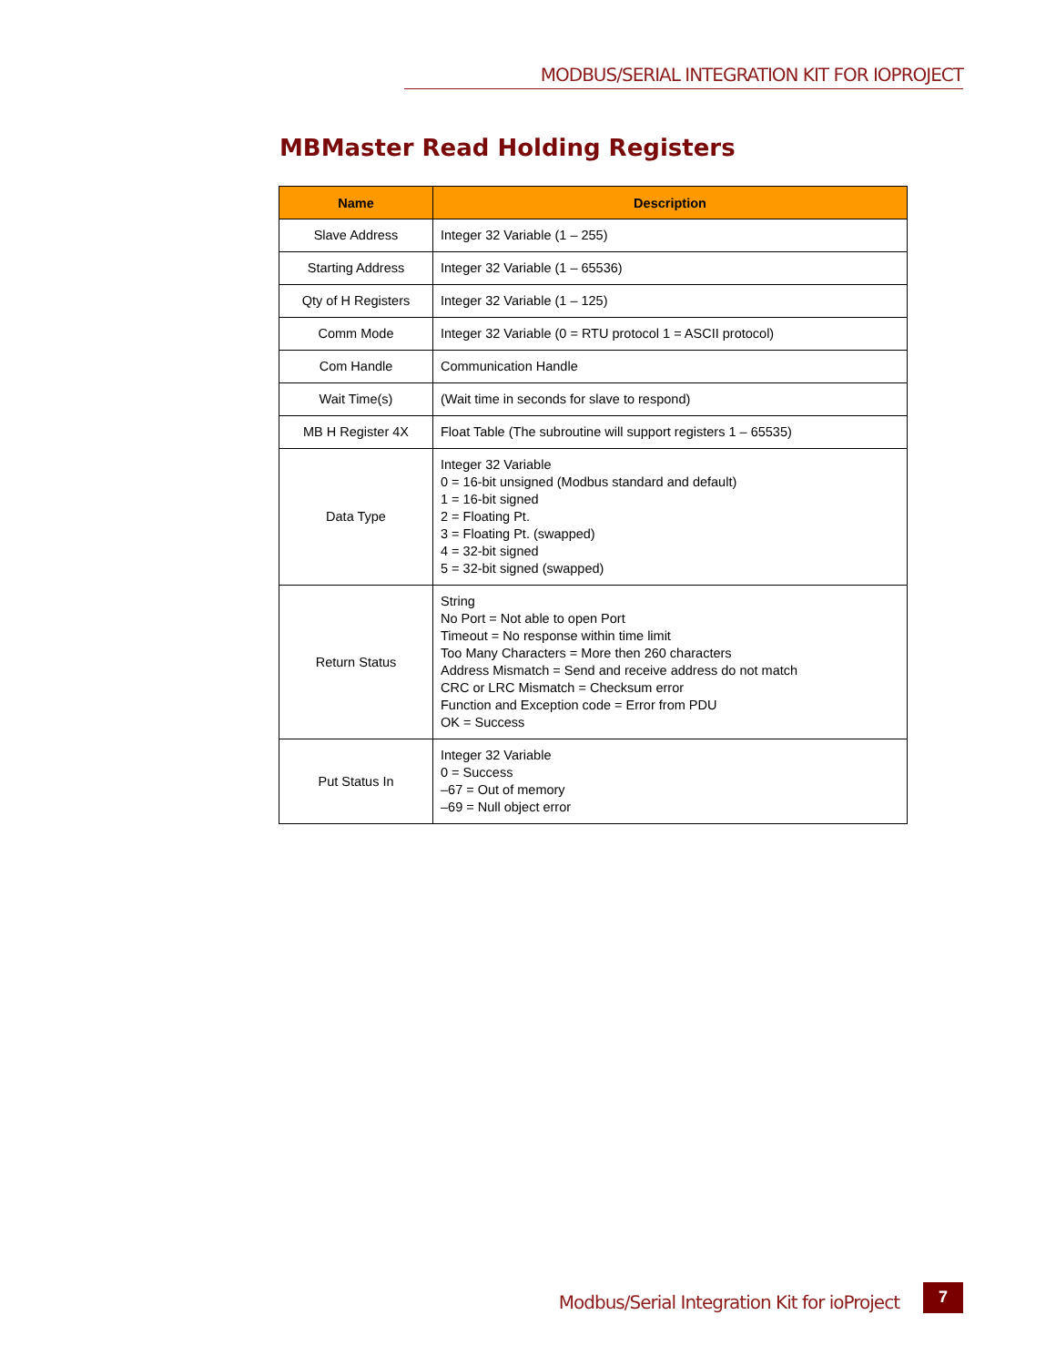MODBUS/SERIAL INTEGRATION KIT FOR IOPROJECT
MBMaster Read Holding Registers
| Name | Description |
| --- | --- |
| Slave Address | Integer 32 Variable (1 – 255) |
| Starting Address | Integer 32 Variable (1 – 65536) |
| Qty of H Registers | Integer 32 Variable (1 – 125) |
| Comm Mode | Integer 32 Variable (0 = RTU protocol 1 = ASCII protocol) |
| Com Handle | Communication Handle |
| Wait Time(s) | (Wait time in seconds for slave to respond) |
| MB H Register 4X | Float Table (The subroutine will support registers 1 – 65535) |
| Data Type | Integer 32 Variable 0 = 16-bit unsigned (Modbus standard and default) 1 = 16-bit signed 2 = Floating Pt. 3 = Floating Pt. (swapped) 4 = 32-bit signed 5 = 32-bit signed (swapped) |
| Return Status | String No Port = Not able to open Port Timeout = No response within time limit Too Many Characters = More then 260 characters Address Mismatch = Send and receive address do not match CRC or LRC Mismatch = Checksum error Function and Exception code = Error from PDU OK = Success |
| Put Status In | Integer 32 Variable 0 = Success –67 = Out of memory –69 = Null object error |
Modbus/Serial Integration Kit for ioProject
7